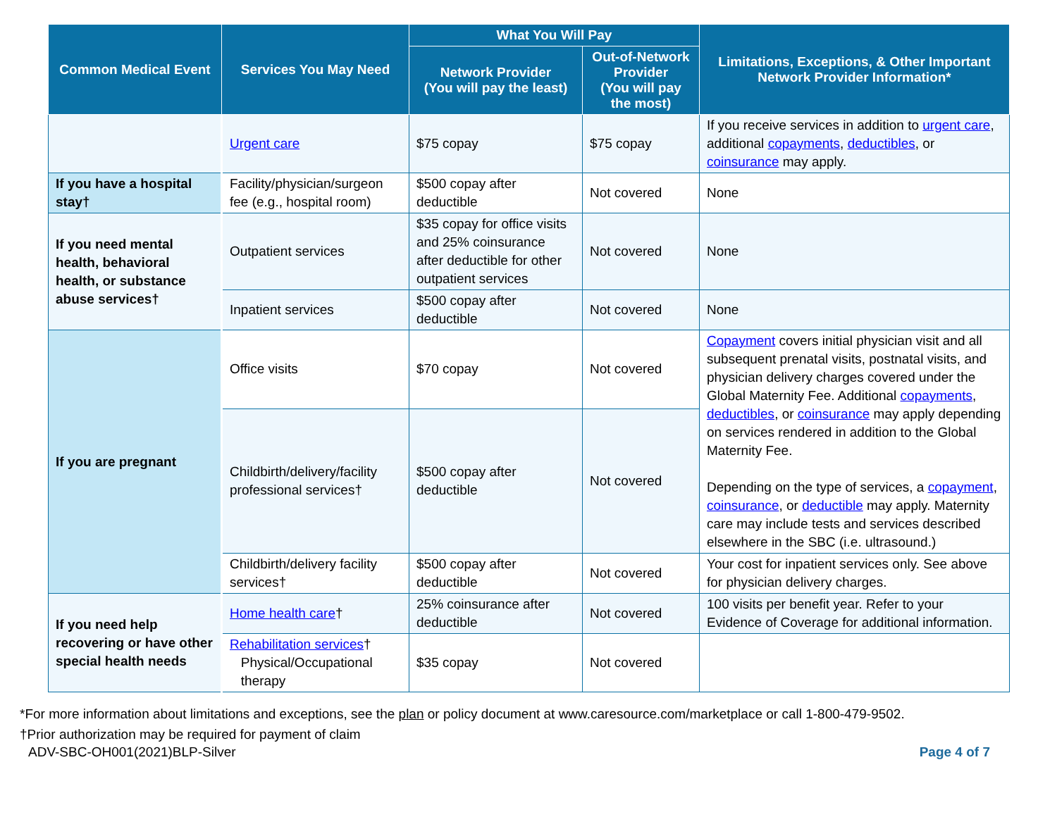| Common Medical Event | Services You May Need | What You Will Pay | | Limitations, Exceptions, & Other Important Network Provider Information* |
| --- | --- | --- | --- | --- |
| | | Network Provider (You will pay the least) | Out-of-Network Provider (You will pay the most) | |
| | Urgent care | $75 copay | $75 copay | If you receive services in addition to urgent care , additional copayments , deductibles , or coinsurance may apply. |
| If you have a hospital stay† | Facility/physician/surgeon fee (e.g., hospital room) | $500 copay after deductible | Not covered | None |
| If you need mental health, behavioral health, or substance abuse services† | Outpatient services | $35 copay for office visits and 25% coinsurance after deductible for other outpatient services | Not covered | None |
| | Inpatient services | $500 copay after deductible | Not covered | None |
| If you are pregnant | Office visits | $70 copay | Not covered | Copayment covers initial physician visit and all subsequent prenatal visits, postnatal visits, and physician delivery charges covered under the Global Maternity Fee. Additional copayments , deductibles , or coinsurance may apply depending on services rendered in addition to the Global Maternity Fee. Depending on the type of services, a copayment , coinsurance , or deductible may apply. Maternity care may include tests and services described elsewhere in the SBC (i.e. ultrasound.) |
| | Childbirth/delivery/facility professional services† | $500 copay after deductible | Not covered | |
| | Childbirth/delivery facility services† | $500 copay after deductible | Not covered | Your cost for inpatient services only. See above for physician delivery charges. |
| If you need help recovering or have other special health needs | Home health care † | 25% coinsurance after deductible | Not covered | 100 visits per benefit year. Refer to your Evidence of Coverage for additional information. |
| | Rehabilitation services † Physical/Occupational therapy | $35 copay | Not covered | |
*For more information about limitations and exceptions, see the plan or policy document at www.caresource.com/marketplace or call 1-800-479-9502.
†Prior authorization may be required for payment of claim
ADV-SBC-OH001(2021)BLP-Silver Page 4 of 7